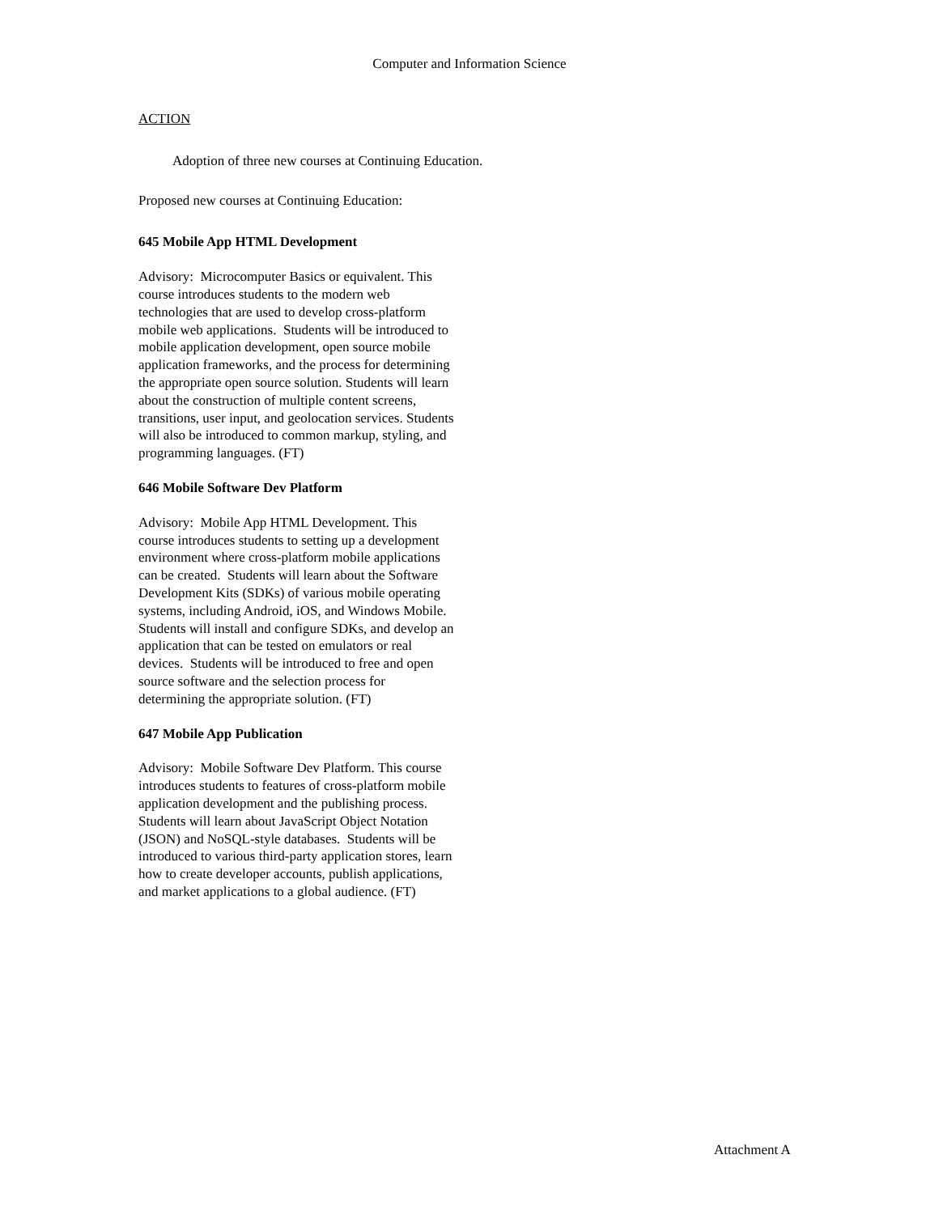Computer and Information Science
ACTION
Adoption of three new courses at Continuing Education.
Proposed new courses at Continuing Education:
645 Mobile App HTML Development
Advisory: Microcomputer Basics or equivalent. This course introduces students to the modern web technologies that are used to develop cross-platform mobile web applications. Students will be introduced to mobile application development, open source mobile application frameworks, and the process for determining the appropriate open source solution. Students will learn about the construction of multiple content screens, transitions, user input, and geolocation services. Students will also be introduced to common markup, styling, and programming languages. (FT)
646 Mobile Software Dev Platform
Advisory: Mobile App HTML Development. This course introduces students to setting up a development environment where cross-platform mobile applications can be created. Students will learn about the Software Development Kits (SDKs) of various mobile operating systems, including Android, iOS, and Windows Mobile. Students will install and configure SDKs, and develop an application that can be tested on emulators or real devices. Students will be introduced to free and open source software and the selection process for determining the appropriate solution. (FT)
647 Mobile App Publication
Advisory: Mobile Software Dev Platform. This course introduces students to features of cross-platform mobile application development and the publishing process. Students will learn about JavaScript Object Notation (JSON) and NoSQL-style databases. Students will be introduced to various third-party application stores, learn how to create developer accounts, publish applications, and market applications to a global audience. (FT)
Attachment A